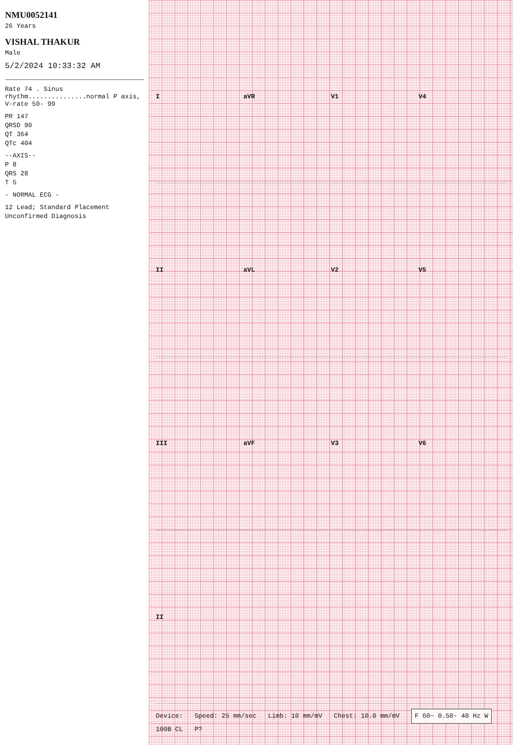NMU0052141
26 Years
VISHAL THAKUR
Male
5/2/2024 10:33:32 AM
Rate 74 . Sinus rhythm...............normal P axis, V-rate 50- 99
PR 147
QRSD 90
QT 364
QTc 404
--AXIS--
P 8
QRS 28
T 5
- NORMAL ECG -
12 Lead; Standard Placement
Unconfirmed Diagnosis
I aVR V1 V4
II aVL V2 V5
III aVF V3 V6
II
Device: Speed: 25 mm/sec Limb: 10 mm/mV Chest: 10.0 mm/mV F 60~ 0.50- 40 Hz W 100B CL P?